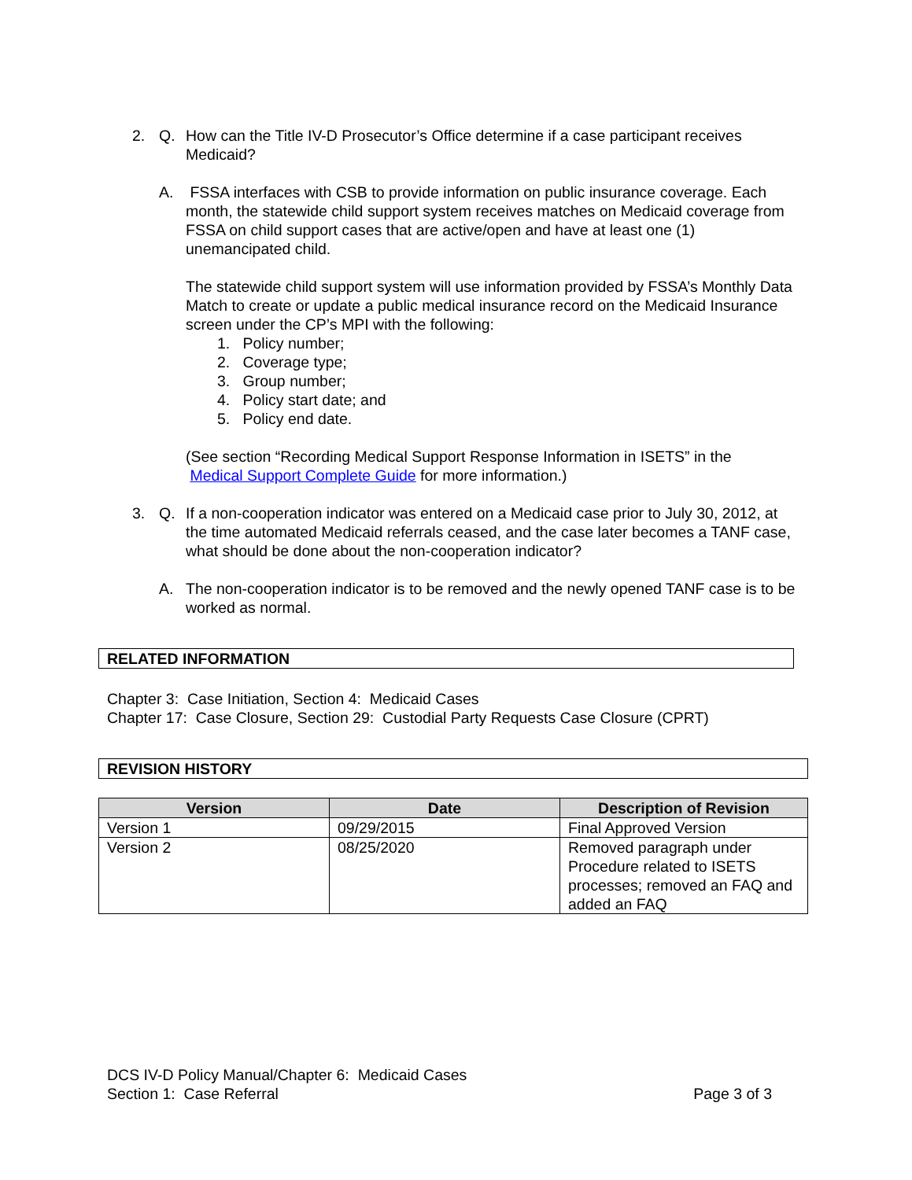2. Q. How can the Title IV-D Prosecutor’s Office determine if a case participant receives Medicaid?
A. FSSA interfaces with CSB to provide information on public insurance coverage. Each month, the statewide child support system receives matches on Medicaid coverage from FSSA on child support cases that are active/open and have at least one (1) unemancipated child.
The statewide child support system will use information provided by FSSA’s Monthly Data Match to create or update a public medical insurance record on the Medicaid Insurance screen under the CP’s MPI with the following:
1. Policy number;
2. Coverage type;
3. Group number;
4. Policy start date; and
5. Policy end date.
(See section “Recording Medical Support Response Information in ISETS” in the
Medical Support Complete Guide for more information.)
3. Q. If a non-cooperation indicator was entered on a Medicaid case prior to July 30, 2012, at the time automated Medicaid referrals ceased, and the case later becomes a TANF case, what should be done about the non-cooperation indicator?
A. The non-cooperation indicator is to be removed and the newly opened TANF case is to be worked as normal.
RELATED INFORMATION
Chapter 3: Case Initiation, Section 4: Medicaid Cases
Chapter 17: Case Closure, Section 29: Custodial Party Requests Case Closure (CPRT)
REVISION HISTORY
| Version | Date | Description of Revision |
| --- | --- | --- |
| Version 1 | 09/29/2015 | Final Approved Version |
| Version 2 | 08/25/2020 | Removed paragraph under Procedure related to ISETS processes; removed an FAQ and added an FAQ |
DCS IV-D Policy Manual/Chapter 6: Medicaid Cases
Section 1: Case Referral Page 3 of 3